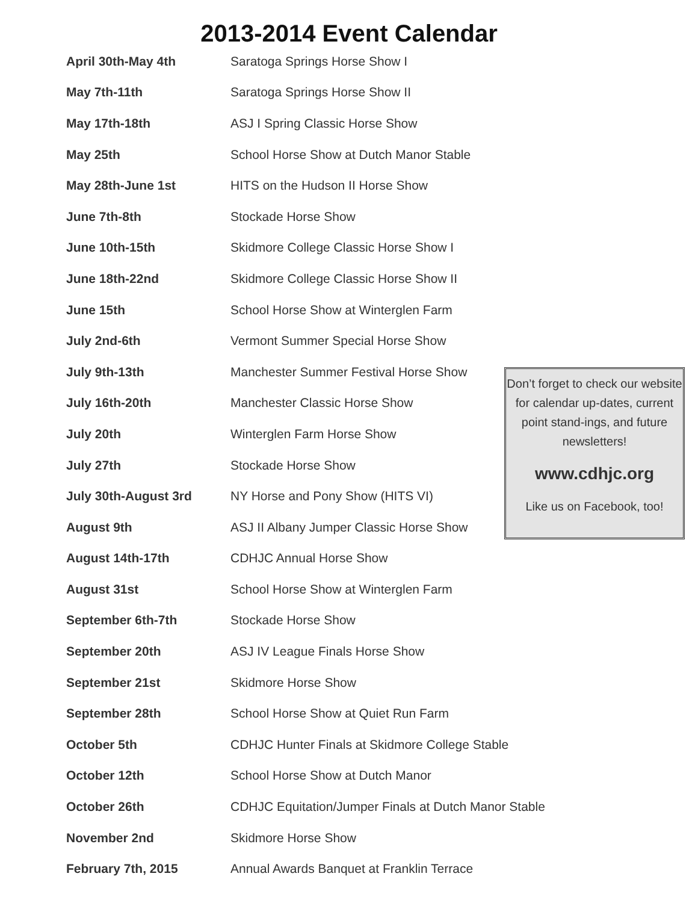2013-2014 Event Calendar
| April 30th-May 4th | Saratoga Springs Horse Show I |
| May 7th-11th | Saratoga Springs Horse Show II |
| May 17th-18th | ASJ I Spring Classic Horse Show |
| May 25th | School Horse Show at Dutch Manor Stable |
| May 28th-June 1st | HITS on the Hudson II Horse Show |
| June 7th-8th | Stockade Horse Show |
| June 10th-15th | Skidmore College Classic Horse Show I |
| June 18th-22nd | Skidmore College Classic Horse Show II |
| June 15th | School Horse Show at Winterglen Farm |
| July 2nd-6th | Vermont Summer Special Horse Show |
| July 9th-13th | Manchester Summer Festival Horse Show |
| July 16th-20th | Manchester Classic Horse Show |
| July 20th | Winterglen Farm Horse Show |
| July 27th | Stockade Horse Show |
| July 30th-August 3rd | NY Horse and Pony Show (HITS VI) |
| August 9th | ASJ II Albany Jumper Classic Horse Show |
| August 14th-17th | CDHJC Annual Horse Show |
| August 31st | School Horse Show at Winterglen Farm |
| September 6th-7th | Stockade Horse Show |
| September 20th | ASJ IV League Finals Horse Show |
| September 21st | Skidmore Horse Show |
| September 28th | School Horse Show at Quiet Run Farm |
| October 5th | CDHJC Hunter Finals at Skidmore College Stable |
| October 12th | School Horse Show at Dutch Manor |
| October 26th | CDHJC Equitation/Jumper Finals at Dutch Manor Stable |
| November 2nd | Skidmore Horse Show |
| February 7th, 2015 | Annual Awards Banquet at Franklin Terrace |
Don’t forget to check our website for calendar up-dates, current point stand-ings, and future newsletters!
www.cdhjc.org
Like us on Facebook, too!